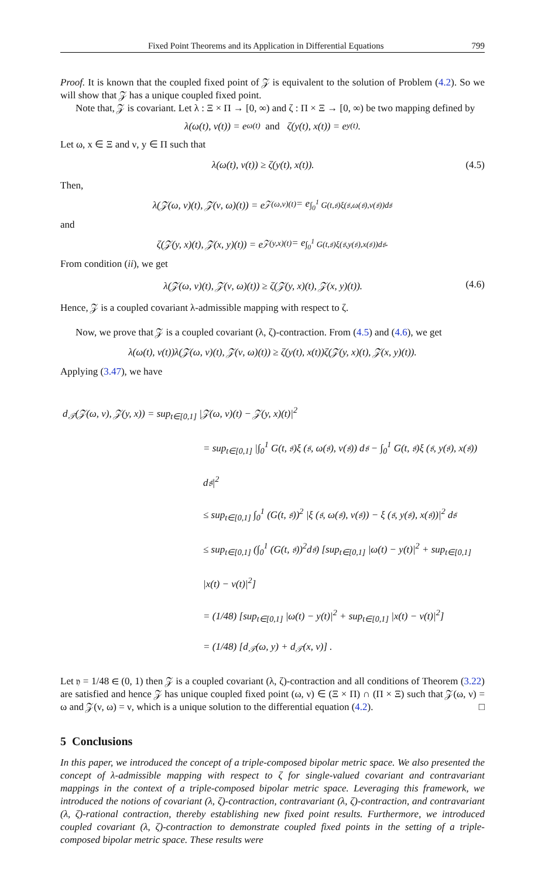Fixed Point Theorems and its Application in Differential Equations 799
Proof. It is known that the coupled fixed point of 𝒵 is equivalent to the solution of Problem (4.2). So we will show that 𝒵 has a unique coupled fixed point.
Note that, 𝒵 is covariant. Let λ : Ξ × Π → [0, ∞) and ζ : Π × Ξ → [0, ∞) be two mapping defined by
λ(ω(t), ν(t)) = e<sup>ω(t)</sup> and ζ(y(t), x(t)) = e<sup>y(t)</sup>.
Let ω, x ∈ Ξ and ν, y ∈ Π such that
λ(ω(t), ν(t)) ≥ ζ(y(t), x(t)). (4.5)
Then,
λ(𝒵(ω, ν)(t), 𝒵(ν, ω)(t)) = e<sup>𝒵(ω,ν)(t)</sup> = e<sup>∫<sub>0</sub><sup>1</sup> G(t,𝔰)ξ(𝔰,ω(𝔰),ν(𝔰))d𝔰</sup>
and
ζ(𝒵(y, x)(t), 𝒵(x, y)(t)) = e<sup>𝒵(y,x)(t)</sup> = e<sup>∫<sub>0</sub><sup>1</sup> G(t,𝔰)ξ(𝔰,y(𝔰),x(𝔰))d𝔰</sup>.
From condition (ii), we get
λ(𝒵(ω, ν)(t), 𝒵(ν, ω)(t)) ≥ ζ(𝒵(y, x)(t), 𝒵(x, y)(t)). (4.6)
Hence, 𝒵 is a coupled covariant λ-admissible mapping with respect to ζ.
Now, we prove that 𝒵 is a coupled covariant (λ, ζ)-contraction. From (4.5) and (4.6), we get
λ(ω(t), ν(t))λ(𝒵(ω, ν)(t), 𝒵(ν, ω)(t)) ≥ ζ(y(t), x(t))ζ(𝒵(y, x)(t), 𝒵(x, y)(t)).
Applying (3.47), we have
d<sub>𝒯</sub>(𝒵(ω, ν), 𝒵(y, x)) = sup<sub>t∈[0,1]</sub> |𝒵(ω, ν)(t) − 𝒵(y, x)(t)|<sup>2</sup>
= sup<sub>t∈[0,1]</sub> |∫<sub>0</sub><sup>1</sup> G(t, 𝔰)ξ (𝔰, ω(𝔰), ν(𝔰)) d𝔰 − ∫<sub>0</sub><sup>1</sup> G(t, 𝔰)ξ (𝔰, y(𝔰), x(𝔰)) d𝔰|<sup>2</sup>
≤ sup<sub>t∈[0,1]</sub> ∫<sub>0</sub><sup>1</sup> (G(t, 𝔰))<sup>2</sup> |ξ (𝔰, ω(𝔰), ν(𝔰)) − ξ (𝔰, y(𝔰), x(𝔰))|<sup>2</sup> d𝔰
≤ sup<sub>t∈[0,1]</sub> (∫<sub>0</sub><sup>1</sup> (G(t, 𝔰))<sup>2</sup>d𝔰) [sup<sub>t∈[0,1]</sub> |ω(t) − y(t)|<sup>2</sup> + sup<sub>t∈[0,1]</sub> |x(t) − ν(t)|<sup>2</sup>]
= (1/48) [sup<sub>t∈[0,1]</sub> |ω(t) − y(t)|<sup>2</sup> + sup<sub>t∈[0,1]</sub> |x(t) − ν(t)|<sup>2</sup>]
= (1/48) [d<sub>𝒯</sub>(ω, y) + d<sub>𝒯</sub>(x, ν)] .
Let 𝔶 = 1/48 ∈ (0, 1) then 𝒵 is a coupled covariant (λ, ζ)-contraction and all conditions of Theorem (3.22) are satisfied and hence 𝒵 has unique coupled fixed point (ω, ν) ∈ (Ξ × Π) ∩ (Π × Ξ) such that 𝒵(ω, ν) = ω and 𝒵(ν, ω) = ν, which is a unique solution to the differential equation (4.2). □
5 Conclusions
In this paper, we introduced the concept of a triple-composed bipolar metric space. We also presented the concept of λ-admissible mapping with respect to ζ for single-valued covariant and contravariant mappings in the context of a triple-composed bipolar metric space. Leveraging this framework, we introduced the notions of covariant (λ, ζ)-contraction, contravariant (λ, ζ)-contraction, and contravariant (λ, ζ)-rational contraction, thereby establishing new fixed point results. Furthermore, we introduced coupled covariant (λ, ζ)-contraction to demonstrate coupled fixed points in the setting of a triple-composed bipolar metric space. These results were